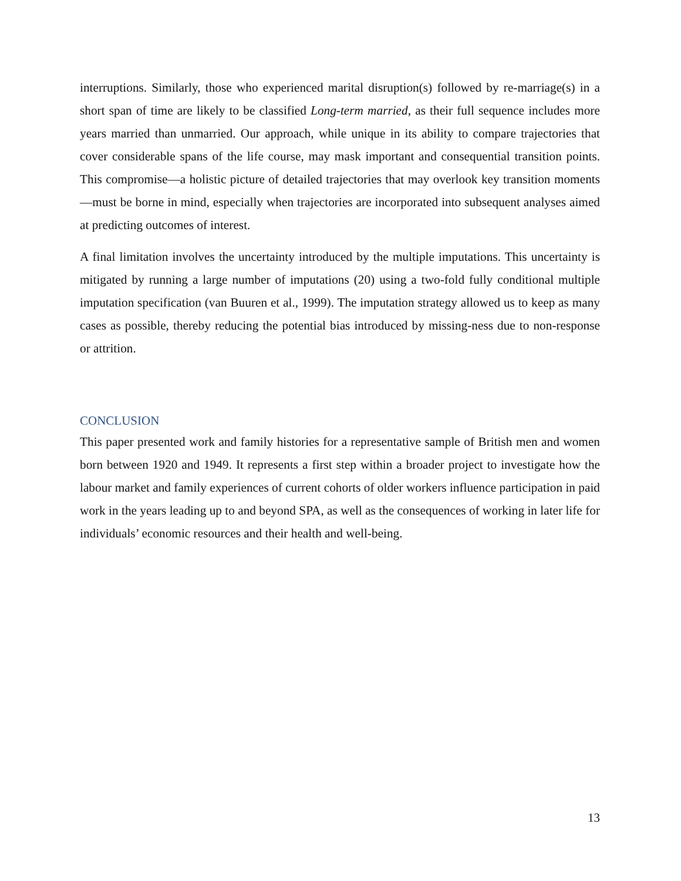interruptions. Similarly, those who experienced marital disruption(s) followed by re-marriage(s) in a short span of time are likely to be classified Long-term married, as their full sequence includes more years married than unmarried. Our approach, while unique in its ability to compare trajectories that cover considerable spans of the life course, may mask important and consequential transition points. This compromise—a holistic picture of detailed trajectories that may overlook key transition moments—must be borne in mind, especially when trajectories are incorporated into subsequent analyses aimed at predicting outcomes of interest.
A final limitation involves the uncertainty introduced by the multiple imputations. This uncertainty is mitigated by running a large number of imputations (20) using a two-fold fully conditional multiple imputation specification (van Buuren et al., 1999). The imputation strategy allowed us to keep as many cases as possible, thereby reducing the potential bias introduced by missing-ness due to non-response or attrition.
CONCLUSION
This paper presented work and family histories for a representative sample of British men and women born between 1920 and 1949. It represents a first step within a broader project to investigate how the labour market and family experiences of current cohorts of older workers influence participation in paid work in the years leading up to and beyond SPA, as well as the consequences of working in later life for individuals’ economic resources and their health and well-being.
13